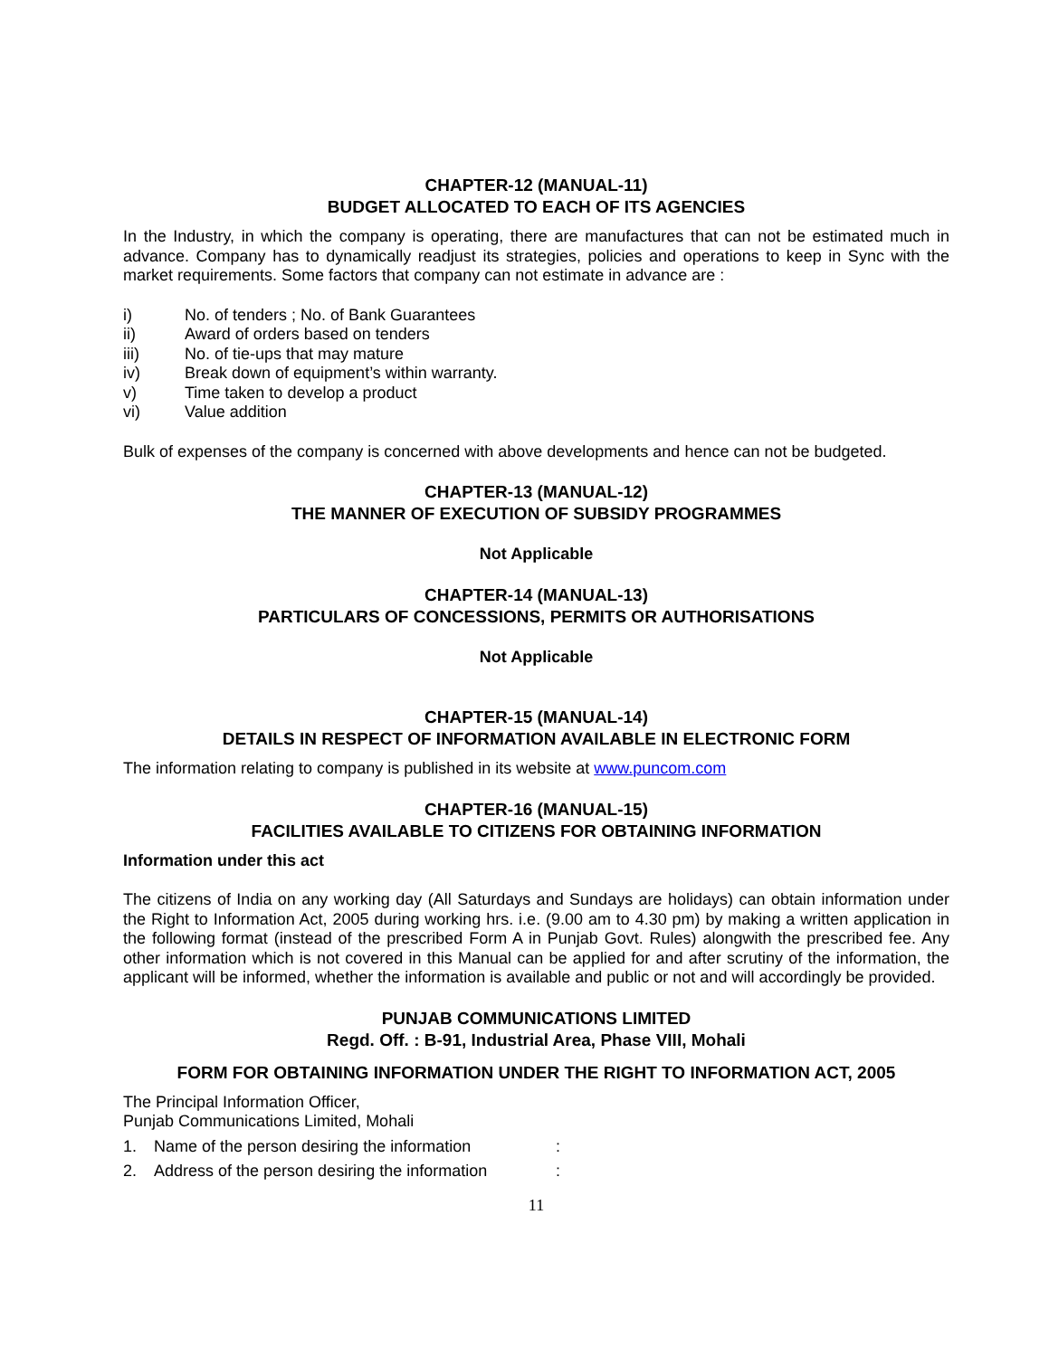CHAPTER-12 (MANUAL-11)
BUDGET ALLOCATED TO EACH OF ITS AGENCIES
In the Industry, in which the company is operating, there are manufactures that can not be estimated much in advance. Company has to dynamically readjust its strategies, policies and operations to keep in Sync with the market requirements. Some factors that company can not estimate in advance are :
i) No. of tenders ; No. of Bank Guarantees
ii) Award of orders based on tenders
iii) No. of tie-ups that may mature
iv) Break down of equipment’s within warranty.
v) Time taken to develop a product
vi) Value addition
Bulk of expenses of the company is concerned with above developments and hence can not be budgeted.
CHAPTER-13 (MANUAL-12)
THE MANNER OF EXECUTION OF SUBSIDY PROGRAMMES
Not Applicable
CHAPTER-14 (MANUAL-13)
PARTICULARS OF CONCESSIONS, PERMITS OR AUTHORISATIONS
Not Applicable
CHAPTER-15 (MANUAL-14)
DETAILS IN RESPECT OF INFORMATION AVAILABLE IN ELECTRONIC FORM
The information relating to company is published in its website at www.puncom.com
CHAPTER-16 (MANUAL-15)
FACILITIES AVAILABLE TO CITIZENS FOR OBTAINING INFORMATION
Information under this act
The citizens of India on any working day (All Saturdays and Sundays are holidays) can obtain information under the Right to Information Act, 2005 during working hrs. i.e. (9.00 am to 4.30 pm) by making a written application in the following format (instead of the prescribed Form A in Punjab Govt. Rules) alongwith the prescribed fee. Any other information which is not covered in this Manual can be applied for and after scrutiny of the information, the applicant will be informed, whether the information is available and public or not and will accordingly be provided.
PUNJAB COMMUNICATIONS LIMITED
Regd. Off. : B-91, Industrial Area, Phase VIII, Mohali
FORM FOR OBTAINING INFORMATION UNDER THE RIGHT TO INFORMATION ACT, 2005
The Principal Information Officer,
Punjab Communications Limited, Mohali
1. Name of the person desiring the information:
2. Address of the person desiring the information:
11